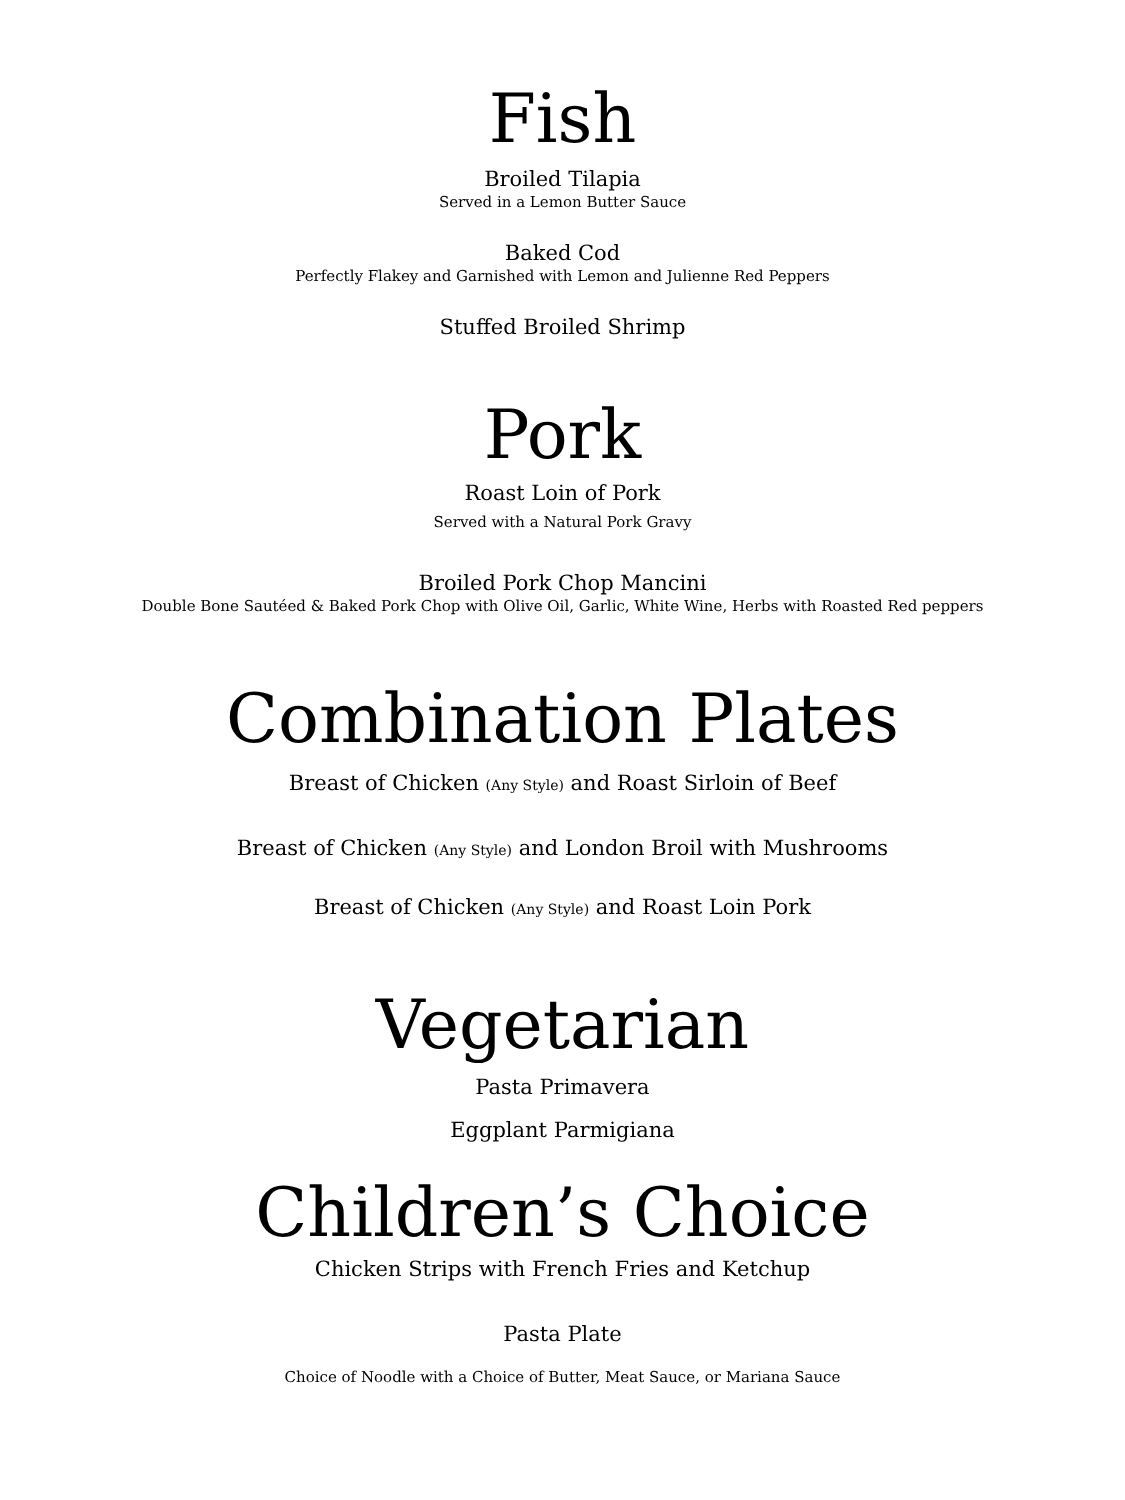Fish
Broiled Tilapia
Served in a Lemon Butter Sauce
Baked Cod
Perfectly Flakey and Garnished with Lemon and Julienne Red Peppers
Stuffed Broiled Shrimp
Pork
Roast Loin of Pork
Served with a Natural Pork Gravy
Broiled Pork Chop Mancini
Double Bone Sautéed & Baked Pork Chop with Olive Oil, Garlic, White Wine, Herbs with Roasted Red peppers
Combination Plates
Breast of Chicken (Any Style) and Roast Sirloin of Beef
Breast of Chicken (Any Style) and London Broil with Mushrooms
Breast of Chicken (Any Style) and Roast Loin Pork
Vegetarian
Pasta Primavera
Eggplant Parmigiana
Children’s Choice
Chicken Strips with French Fries and Ketchup
Pasta Plate
Choice of Noodle with a Choice of Butter, Meat Sauce, or Mariana Sauce